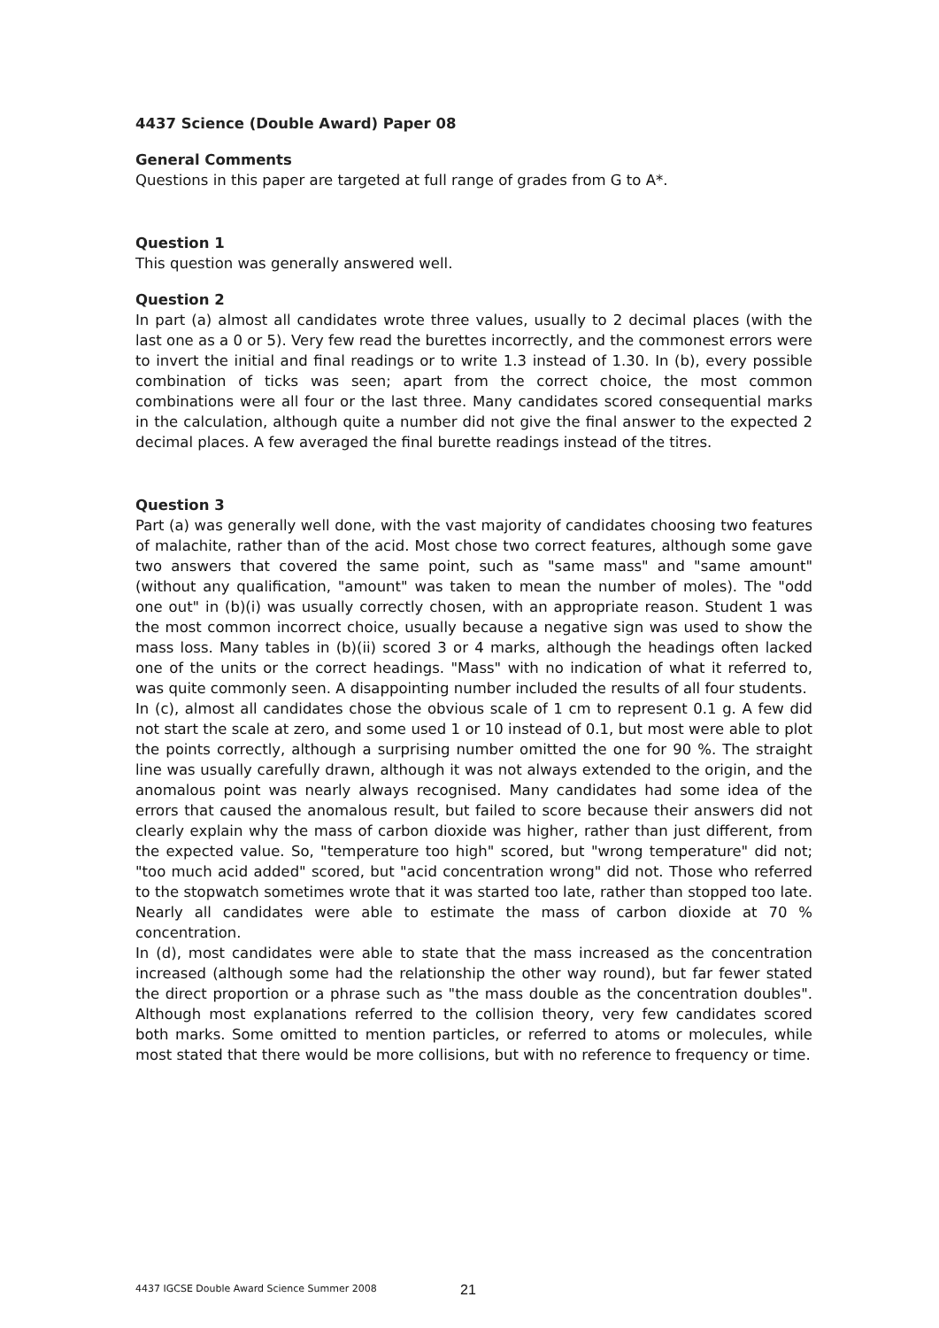4437 Science (Double Award) Paper 08
General Comments
Questions in this paper are targeted at full range of grades from G to A*.
Question 1
This question was generally answered well.
Question 2
In part (a) almost all candidates wrote three values, usually to 2 decimal places (with the last one as a 0 or 5). Very few read the burettes incorrectly, and the commonest errors were to invert the initial and final readings or to write 1.3 instead of 1.30. In (b), every possible combination of ticks was seen; apart from the correct choice, the most common combinations were all four or the last three. Many candidates scored consequential marks in the calculation, although quite a number did not give the final answer to the expected 2 decimal places. A few averaged the final burette readings instead of the titres.
Question 3
Part (a) was generally well done, with the vast majority of candidates choosing two features of malachite, rather than of the acid. Most chose two correct features, although some gave two answers that covered the same point, such as "same mass" and "same amount" (without any qualification, "amount" was taken to mean the number of moles). The "odd one out" in (b)(i) was usually correctly chosen, with an appropriate reason. Student 1 was the most common incorrect choice, usually because a negative sign was used to show the mass loss. Many tables in (b)(ii) scored 3 or 4 marks, although the headings often lacked one of the units or the correct headings. "Mass" with no indication of what it referred to, was quite commonly seen. A disappointing number included the results of all four students.
In (c), almost all candidates chose the obvious scale of 1 cm to represent 0.1 g. A few did not start the scale at zero, and some used 1 or 10 instead of 0.1, but most were able to plot the points correctly, although a surprising number omitted the one for 90 %. The straight line was usually carefully drawn, although it was not always extended to the origin, and the anomalous point was nearly always recognised. Many candidates had some idea of the errors that caused the anomalous result, but failed to score because their answers did not clearly explain why the mass of carbon dioxide was higher, rather than just different, from the expected value. So, "temperature too high" scored, but "wrong temperature" did not; "too much acid added" scored, but "acid concentration wrong" did not. Those who referred to the stopwatch sometimes wrote that it was started too late, rather than stopped too late. Nearly all candidates were able to estimate the mass of carbon dioxide at 70 % concentration.
In (d), most candidates were able to state that the mass increased as the concentration increased (although some had the relationship the other way round), but far fewer stated the direct proportion or a phrase such as "the mass double as the concentration doubles". Although most explanations referred to the collision theory, very few candidates scored both marks. Some omitted to mention particles, or referred to atoms or molecules, while most stated that there would be more collisions, but with no reference to frequency or time.
4437 IGCSE Double Award Science Summer 2008 21